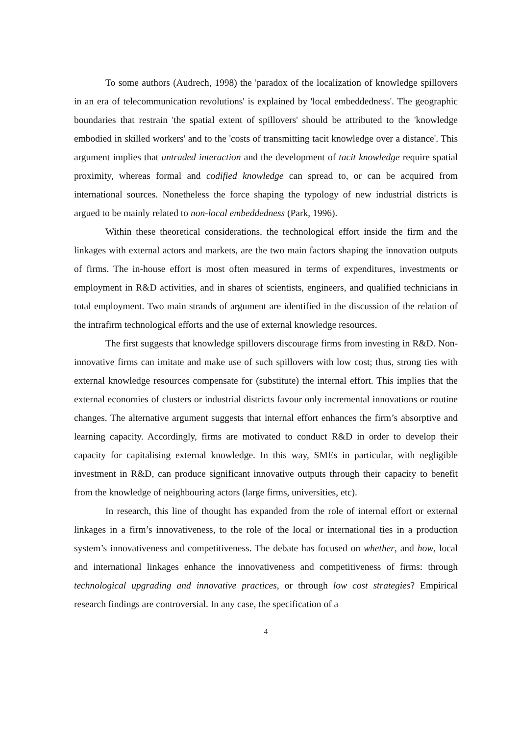To some authors (Audrech, 1998) the 'paradox of the localization of knowledge spillovers in an era of telecommunication revolutions' is explained by 'local embeddedness'. The geographic boundaries that restrain 'the spatial extent of spillovers' should be attributed to the 'knowledge embodied in skilled workers' and to the 'costs of transmitting tacit knowledge over a distance'. This argument implies that untraded interaction and the development of tacit knowledge require spatial proximity, whereas formal and codified knowledge can spread to, or can be acquired from international sources. Nonetheless the force shaping the typology of new industrial districts is argued to be mainly related to non-local embeddedness (Park, 1996).
Within these theoretical considerations, the technological effort inside the firm and the linkages with external actors and markets, are the two main factors shaping the innovation outputs of firms. The in-house effort is most often measured in terms of expenditures, investments or employment in R&D activities, and in shares of scientists, engineers, and qualified technicians in total employment. Two main strands of argument are identified in the discussion of the relation of the intrafirm technological efforts and the use of external knowledge resources.
The first suggests that knowledge spillovers discourage firms from investing in R&D. Non-innovative firms can imitate and make use of such spillovers with low cost; thus, strong ties with external knowledge resources compensate for (substitute) the internal effort. This implies that the external economies of clusters or industrial districts favour only incremental innovations or routine changes. The alternative argument suggests that internal effort enhances the firm’s absorptive and learning capacity. Accordingly, firms are motivated to conduct R&D in order to develop their capacity for capitalising external knowledge. In this way, SMEs in particular, with negligible investment in R&D, can produce significant innovative outputs through their capacity to benefit from the knowledge of neighbouring actors (large firms, universities, etc).
In research, this line of thought has expanded from the role of internal effort or external linkages in a firm’s innovativeness, to the role of the local or international ties in a production system’s innovativeness and competitiveness. The debate has focused on whether, and how, local and international linkages enhance the innovativeness and competitiveness of firms: through technological upgrading and innovative practices, or through low cost strategies? Empirical research findings are controversial. In any case, the specification of a
4